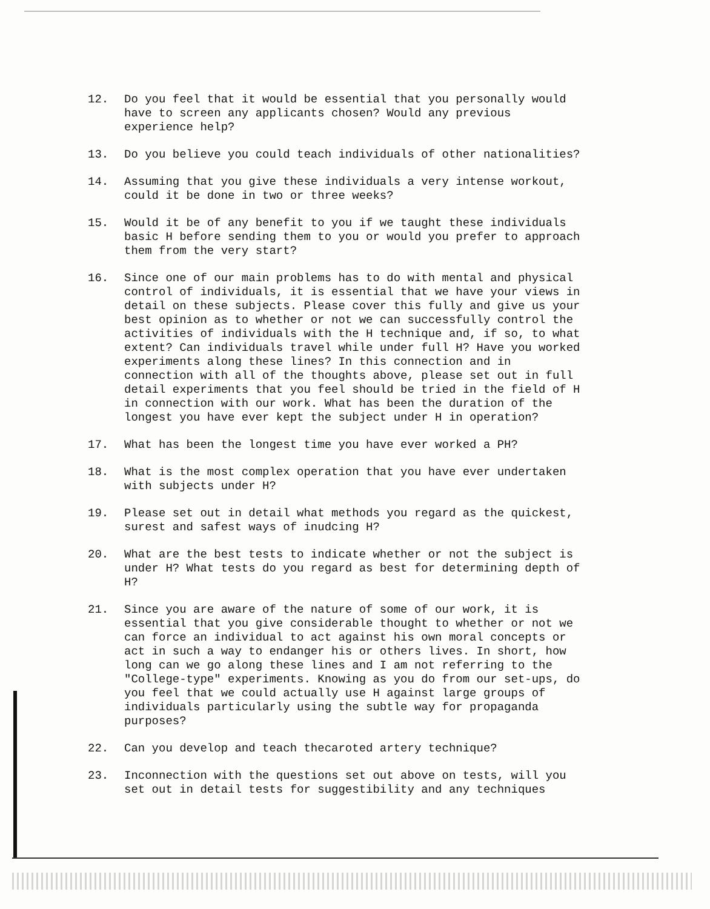12. Do you feel that it would be essential that you personally would have to screen any applicants chosen? Would any previous experience help?
13. Do you believe you could teach individuals of other nationalities?
14. Assuming that you give these individuals a very intense workout, could it be done in two or three weeks?
15. Would it be of any benefit to you if we taught these individuals basic H before sending them to you or would you prefer to approach them from the very start?
16. Since one of our main problems has to do with mental and physical control of individuals, it is essential that we have your views in detail on these subjects. Please cover this fully and give us your best opinion as to whether or not we can successfully control the activities of individuals with the H technique and, if so, to what extent? Can individuals travel while under full H? Have you worked experiments along these lines? In this connection and in connection with all of the thoughts above, please set out in full detail experiments that you feel should be tried in the field of H in connection with our work. What has been the duration of the longest you have ever kept the subject under H in operation?
17. What has been the longest time you have ever worked a PH?
18. What is the most complex operation that you have ever undertaken with subjects under H?
19. Please set out in detail what methods you regard as the quickest, surest and safest ways of inudcing H?
20. What are the best tests to indicate whether or not the subject is under H? What tests do you regard as best for determining depth of H?
21. Since you are aware of the nature of some of our work, it is essential that you give considerable thought to whether or not we can force an individual to act against his own moral concepts or act in such a way to endanger his or others lives. In short, how long can we go along these lines and I am not referring to the "College-type" experiments. Knowing as you do from our set-ups, do you feel that we could actually use H against large groups of individuals particularly using the subtle way for propaganda purposes?
22. Can you develop and teach thecaroted artery technique?
23. Inconnection with the questions set out above on tests, will you set out in detail tests for suggestibility and any techniques